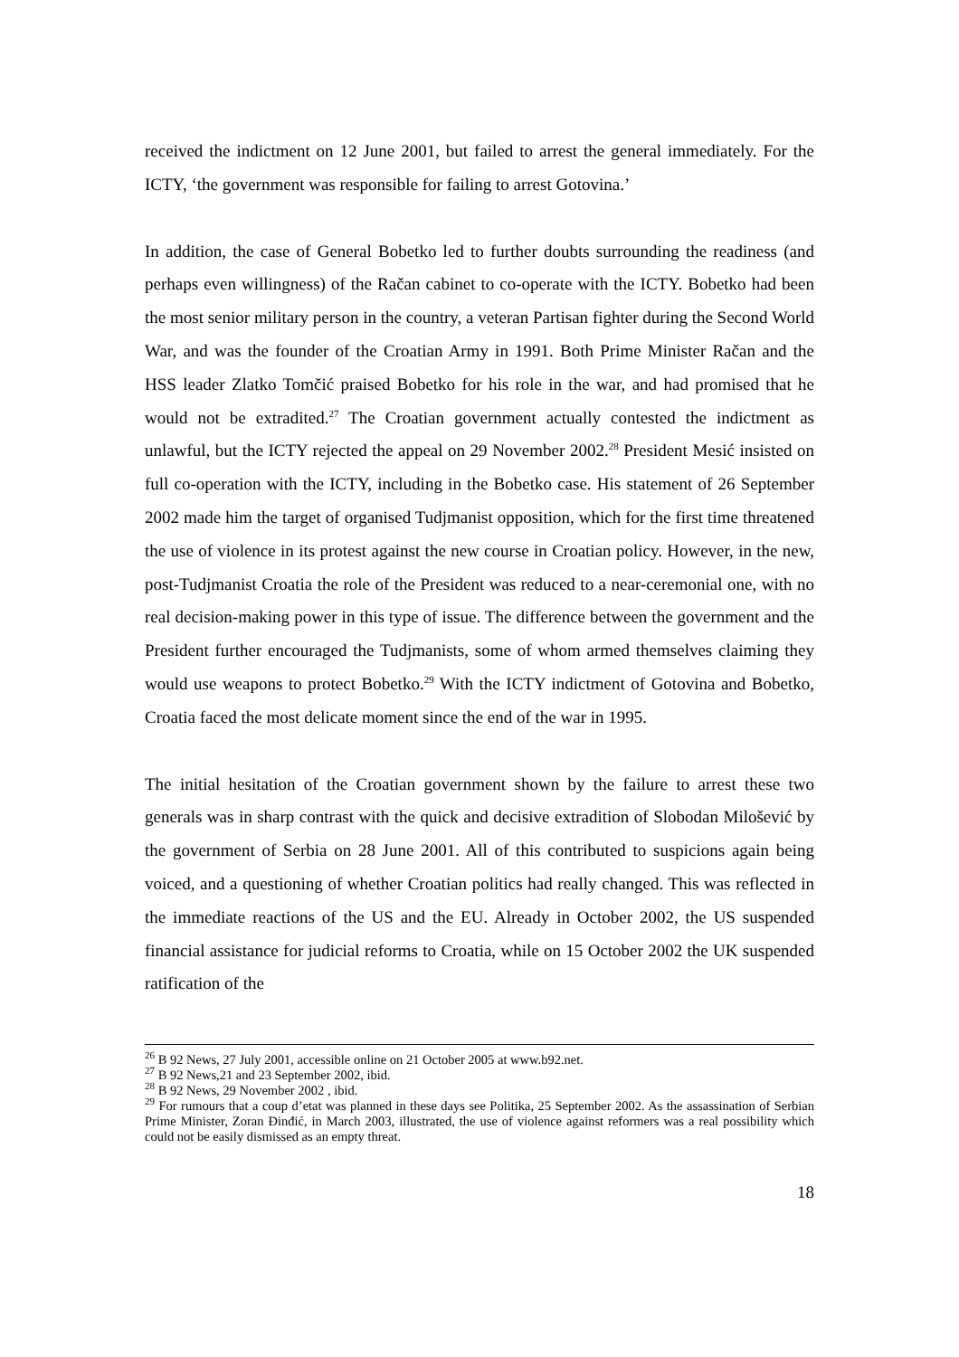received the indictment on 12 June 2001, but failed to arrest the general immediately. For the ICTY, ‘the government was responsible for failing to arrest Gotovina.’
In addition, the case of General Bobetko led to further doubts surrounding the readiness (and perhaps even willingness) of the Račan cabinet to co-operate with the ICTY. Bobetko had been the most senior military person in the country, a veteran Partisan fighter during the Second World War, and was the founder of the Croatian Army in 1991. Both Prime Minister Račan and the HSS leader Zlatko Tomčić praised Bobetko for his role in the war, and had promised that he would not be extradited.<sup>27</sup> The Croatian government actually contested the indictment as unlawful, but the ICTY rejected the appeal on 29 November 2002.<sup>28</sup> President Mesić insisted on full co-operation with the ICTY, including in the Bobetko case. His statement of 26 September 2002 made him the target of organised Tudjmanist opposition, which for the first time threatened the use of violence in its protest against the new course in Croatian policy. However, in the new, post-Tudjmanist Croatia the role of the President was reduced to a near-ceremonial one, with no real decision-making power in this type of issue. The difference between the government and the President further encouraged the Tudjmanists, some of whom armed themselves claiming they would use weapons to protect Bobetko.<sup>29</sup> With the ICTY indictment of Gotovina and Bobetko, Croatia faced the most delicate moment since the end of the war in 1995.
The initial hesitation of the Croatian government shown by the failure to arrest these two generals was in sharp contrast with the quick and decisive extradition of Slobodan Milošević by the government of Serbia on 28 June 2001. All of this contributed to suspicions again being voiced, and a questioning of whether Croatian politics had really changed. This was reflected in the immediate reactions of the US and the EU. Already in October 2002, the US suspended financial assistance for judicial reforms to Croatia, while on 15 October 2002 the UK suspended ratification of the
<sup>26</sup> B 92 News, 27 July 2001, accessible online on 21 October 2005 at www.b92.net.
<sup>27</sup> B 92 News,21 and 23 September 2002, ibid.
<sup>28</sup> B 92 News, 29 November 2002 , ibid.
<sup>29</sup> For rumours that a coup d’etat was planned in these days see Politika, 25 September 2002. As the assassination of Serbian Prime Minister, Zoran Đinđić, in March 2003, illustrated, the use of violence against reformers was a real possibility which could not be easily dismissed as an empty threat.
18